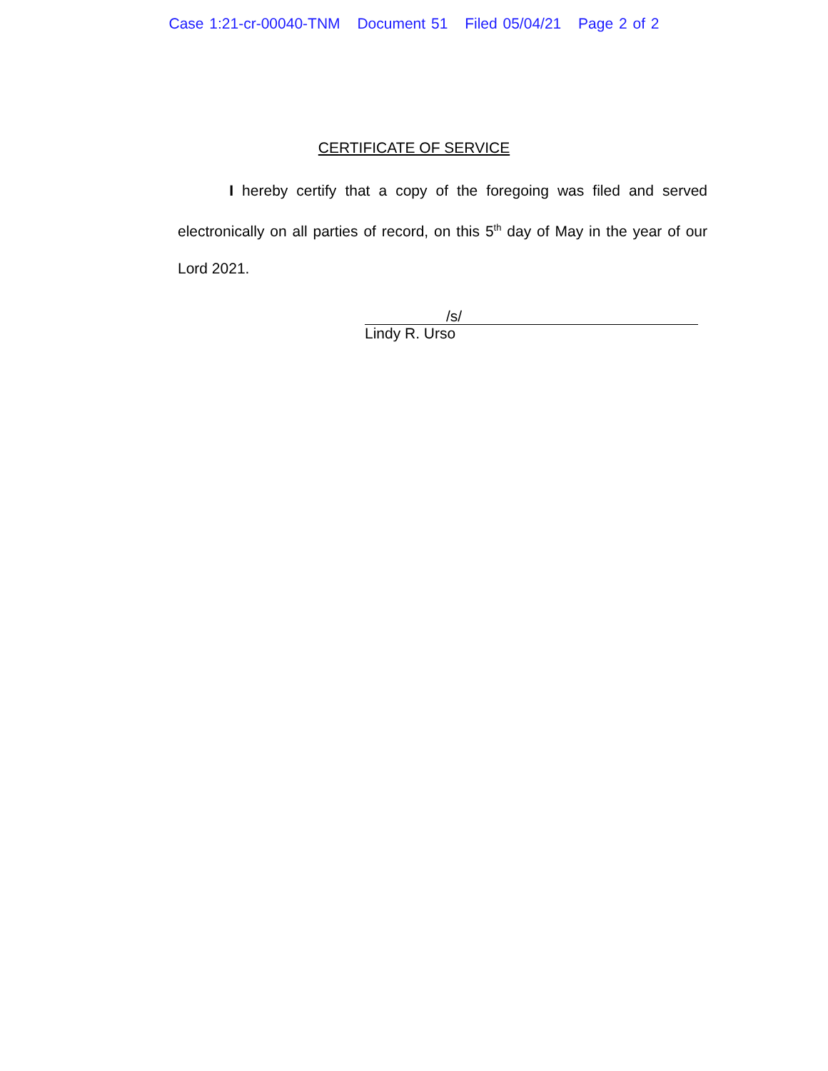Case 1:21-cr-00040-TNM Document 51 Filed 05/04/21 Page 2 of 2
CERTIFICATE OF SERVICE
I hereby certify that a copy of the foregoing was filed and served electronically on all parties of record, on this 5<sup>th</sup> day of May in the year of our Lord 2021.
/s/
Lindy R. Urso